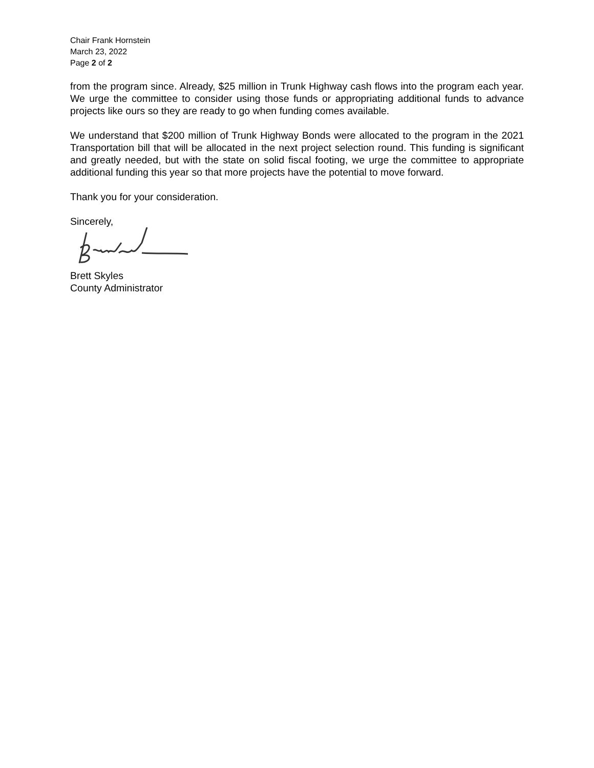Chair Frank Hornstein
March 23, 2022
Page 2 of 2
from the program since. Already, $25 million in Trunk Highway cash flows into the program each year. We urge the committee to consider using those funds or appropriating additional funds to advance projects like ours so they are ready to go when funding comes available.
We understand that $200 million of Trunk Highway Bonds were allocated to the program in the 2021 Transportation bill that will be allocated in the next project selection round. This funding is significant and greatly needed, but with the state on solid fiscal footing, we urge the committee to appropriate additional funding this year so that more projects have the potential to move forward.
Thank you for your consideration.
Sincerely,
Brett Skyles
County Administrator